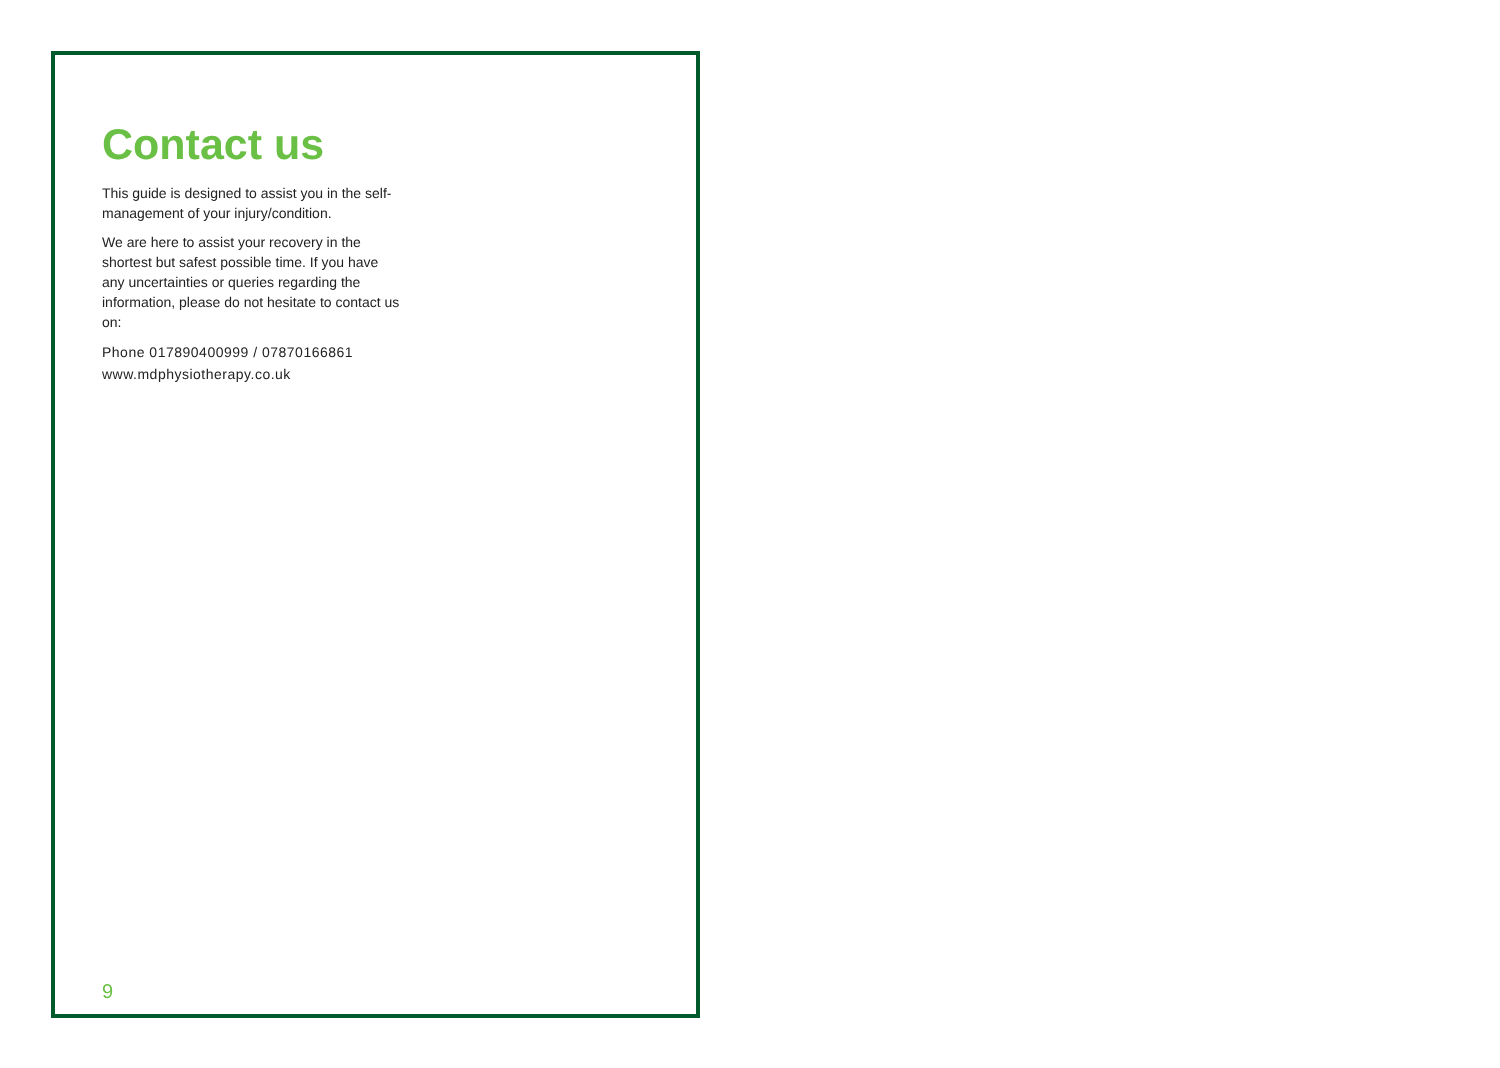Contact us
This guide is designed to assist you in the self-management of your injury/condition.
We are here to assist your recovery in the shortest but safest possible time. If you have any uncertainties or queries regarding the information, please do not hesitate to contact us on:
Phone 017890400999 / 07870166861
www.mdphysiotherapy.co.uk
9